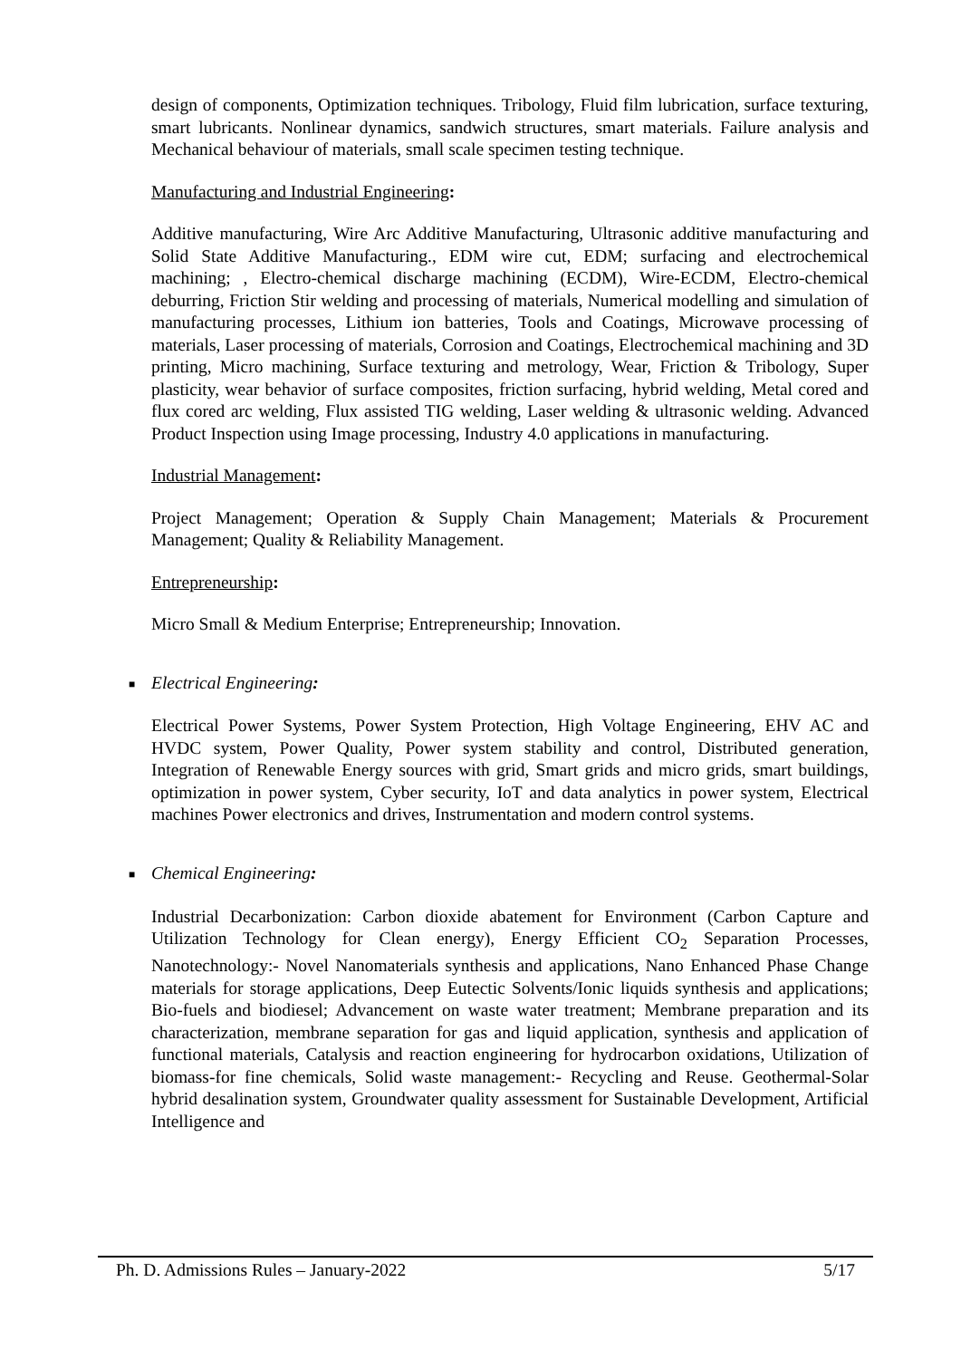design of components, Optimization techniques. Tribology, Fluid film lubrication, surface texturing, smart lubricants. Nonlinear dynamics, sandwich structures, smart materials. Failure analysis and Mechanical behaviour of materials, small scale specimen testing technique.
Manufacturing and Industrial Engineering:
Additive manufacturing, Wire Arc Additive Manufacturing, Ultrasonic additive manufacturing and Solid State Additive Manufacturing., EDM wire cut, EDM; surfacing and electrochemical machining; , Electro-chemical discharge machining (ECDM), Wire-ECDM, Electro-chemical deburring, Friction Stir welding and processing of materials, Numerical modelling and simulation of manufacturing processes, Lithium ion batteries, Tools and Coatings, Microwave processing of materials, Laser processing of materials, Corrosion and Coatings, Electrochemical machining and 3D printing, Micro machining, Surface texturing and metrology, Wear, Friction & Tribology, Super plasticity, wear behavior of surface composites, friction surfacing, hybrid welding, Metal cored and flux cored arc welding, Flux assisted TIG welding, Laser welding & ultrasonic welding. Advanced Product Inspection using Image processing, Industry 4.0 applications in manufacturing.
Industrial Management:
Project Management; Operation & Supply Chain Management; Materials & Procurement Management; Quality & Reliability Management.
Entrepreneurship:
Micro Small & Medium Enterprise; Entrepreneurship; Innovation.
■ Electrical Engineering:
Electrical Power Systems, Power System Protection, High Voltage Engineering, EHV AC and HVDC system, Power Quality, Power system stability and control, Distributed generation, Integration of Renewable Energy sources with grid, Smart grids and micro grids, smart buildings, optimization in power system, Cyber security, IoT and data analytics in power system, Electrical machines Power electronics and drives, Instrumentation and modern control systems.
■ Chemical Engineering:
Industrial Decarbonization: Carbon dioxide abatement for Environment (Carbon Capture and Utilization Technology for Clean energy), Energy Efficient CO<sub>2</sub> Separation Processes, Nanotechnology:- Novel Nanomaterials synthesis and applications, Nano Enhanced Phase Change materials for storage applications, Deep Eutectic Solvents/Ionic liquids synthesis and applications; Bio-fuels and biodiesel; Advancement on waste water treatment; Membrane preparation and its characterization, membrane separation for gas and liquid application, synthesis and application of functional materials, Catalysis and reaction engineering for hydrocarbon oxidations, Utilization of biomass-for fine chemicals, Solid waste management:- Recycling and Reuse. Geothermal-Solar hybrid desalination system, Groundwater quality assessment for Sustainable Development, Artificial Intelligence and
Ph. D. Admissions Rules – January-2022 5/17